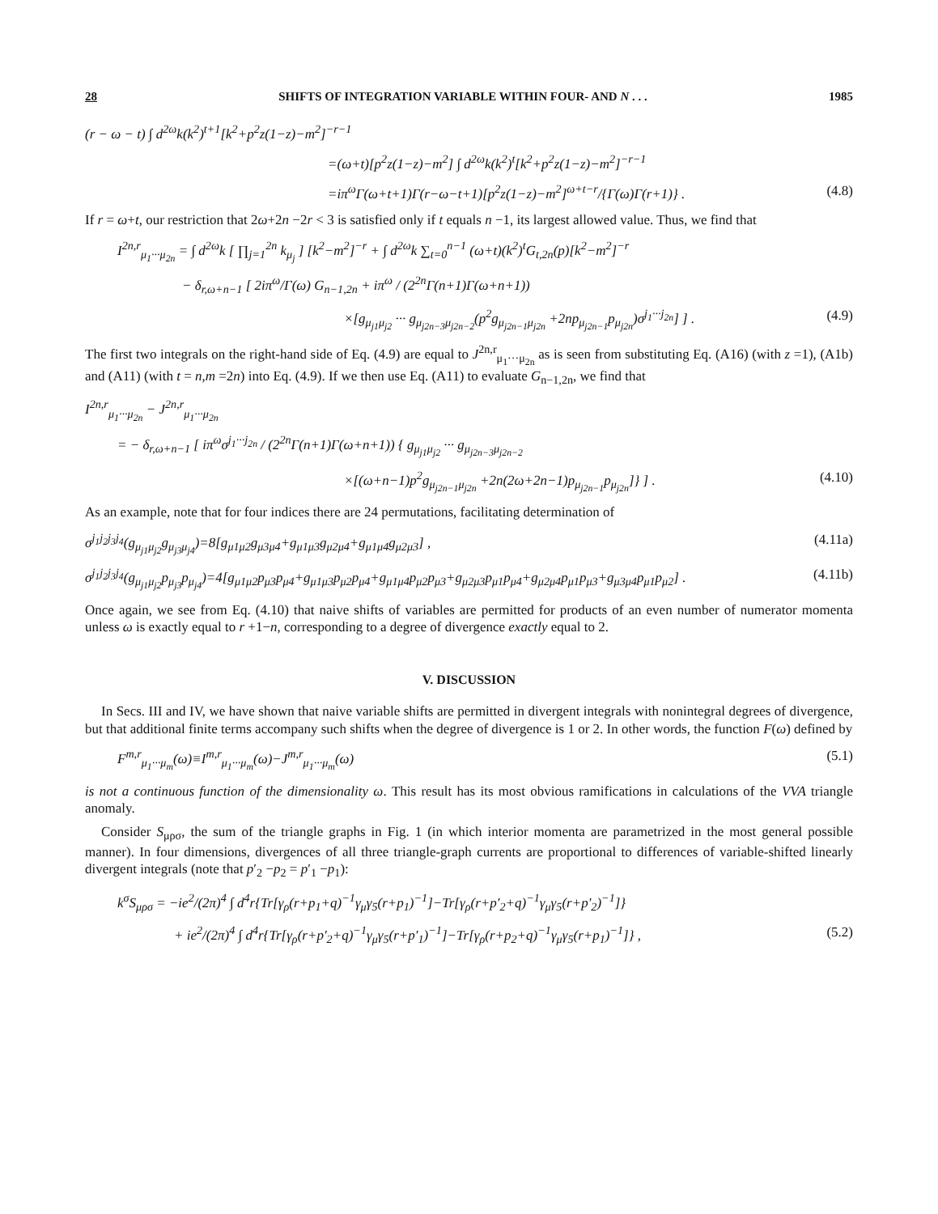28 SHIFTS OF INTEGRATION VARIABLE WITHIN FOUR- AND N . . . 1985
(r − ω − t) ∫ d<sup>2ω</sup>k(k<sup>2</sup>)<sup>t+1</sup>[k<sup>2</sup>+p<sup>2</sup>z(1−z)−m<sup>2</sup>]<sup>−r−1</sup>
=(ω+t)[p<sup>2</sup>z(1−z)−m<sup>2</sup>] ∫ d<sup>2ω</sup>k(k<sup>2</sup>)<sup>t</sup>[k<sup>2</sup>+p<sup>2</sup>z(1−z)−m<sup>2</sup>]<sup>−r−1</sup>
=iπ<sup>ω</sup>Γ(ω+t+1)Γ(r−ω−t+1)[p<sup>2</sup>z(1−z)−m<sup>2</sup>]<sup>ω+t−r</sup>/{Γ(ω)Γ(r+1)} . (4.8)
If r = ω+t, our restriction that 2ω+2n −2r < 3 is satisfied only if t equals n −1, its largest allowed value. Thus, we find that
I<sup>2n,r</sup><sub>μ<sub>1</sub>···μ<sub>2n</sub></sub> = ∫ d<sup>2ω</sup>k [ ∏<sub>j=1</sub><sup>2n</sup> k<sub>μ<sub>j</sub></sub> ] [k<sup>2</sup>−m<sup>2</sup>]<sup>−r</sup> + ∫ d<sup>2ω</sup>k ∑<sub>t=0</sub><sup>n−1</sup> (ω+t)(k<sup>2</sup>)<sup>t</sup>G<sub>t,2n</sub>(p)[k<sup>2</sup>−m<sup>2</sup>]<sup>−r</sup>
− δ<sub>r,ω+n−1</sub> [ 2iπ<sup>ω</sup>/Γ(ω) G<sub>n−1,2n</sub> + iπ<sup>ω</sup> / (2<sup>2n</sup>Γ(n+1)Γ(ω+n+1))
×[g<sub>μ<sub>j1</sub>μ<sub>j2</sub></sub> ··· g<sub>μ<sub>j2n−3</sub>μ<sub>j2n−2</sub></sub>(p<sup>2</sup>g<sub>μ<sub>j2n−1</sub>μ<sub>j2n</sub></sub> +2np<sub>μ<sub>j2n−1</sub></sub>p<sub>μ<sub>j2n</sub></sub>)σ<sup>j<sub>1</sub>···j<sub>2n</sub></sup>] ] . (4.9)
The first two integrals on the right-hand side of Eq. (4.9) are equal to J<sup>2n,r</sup><sub>μ<sub>1</sub>···μ<sub>2n</sub></sub> as is seen from substituting Eq. (A16) (with z =1), (A1b) and (A11) (with t = n,m =2n) into Eq. (4.9). If we then use Eq. (A11) to evaluate G<sub>n−1,2n</sub>, we find that
I<sup>2n,r</sup><sub>μ<sub>1</sub>···μ<sub>2n</sub></sub> − J<sup>2n,r</sup><sub>μ<sub>1</sub>···μ<sub>2n</sub></sub>
= − δ<sub>r,ω+n−1</sub> [ iπ<sup>ω</sup>σ<sup>j<sub>1</sub>···j<sub>2n</sub></sup> / (2<sup>2n</sup>Γ(n+1)Γ(ω+n+1)) { g<sub>μ<sub>j1</sub>μ<sub>j2</sub></sub> ··· g<sub>μ<sub>j2n−3</sub>μ<sub>j2n−2</sub></sub>
×[(ω+n−1)p<sup>2</sup>g<sub>μ<sub>j2n−1</sub>μ<sub>j2n</sub></sub> +2n(2ω+2n−1)p<sub>μ<sub>j2n−1</sub></sub>p<sub>μ<sub>j2n</sub></sub>]} ] . (4.10)
As an example, note that for four indices there are 24 permutations, facilitating determination of
σ<sup>j<sub>1</sub>j<sub>2</sub>j<sub>3</sub>j<sub>4</sub></sup>(g<sub>μ<sub>j1</sub>μ<sub>j2</sub></sub>g<sub>μ<sub>j3</sub>μ<sub>j4</sub></sub>)=8[g<sub>μ1μ2</sub>g<sub>μ3μ4</sub>+g<sub>μ1μ3</sub>g<sub>μ2μ4</sub>+g<sub>μ1μ4</sub>g<sub>μ2μ3</sub>] , (4.11a)
σ<sup>j<sub>1</sub>j<sub>2</sub>j<sub>3</sub>j<sub>4</sub></sup>(g<sub>μ<sub>j1</sub>μ<sub>j2</sub></sub>p<sub>μ<sub>j3</sub></sub>p<sub>μ<sub>j4</sub></sub>)=4[g<sub>μ1μ2</sub>p<sub>μ3</sub>p<sub>μ4</sub>+g<sub>μ1μ3</sub>p<sub>μ2</sub>p<sub>μ4</sub>+g<sub>μ1μ4</sub>p<sub>μ2</sub>p<sub>μ3</sub>+g<sub>μ2μ3</sub>p<sub>μ1</sub>p<sub>μ4</sub>+g<sub>μ2μ4</sub>p<sub>μ1</sub>p<sub>μ3</sub>+g<sub>μ3μ4</sub>p<sub>μ1</sub>p<sub>μ2</sub>] . (4.11b)
Once again, we see from Eq. (4.10) that naive shifts of variables are permitted for products of an even number of numerator momenta unless ω is exactly equal to r +1−n, corresponding to a degree of divergence exactly equal to 2.
V. DISCUSSION
In Secs. III and IV, we have shown that naive variable shifts are permitted in divergent integrals with nonintegral degrees of divergence, but that additional finite terms accompany such shifts when the degree of divergence is 1 or 2. In other words, the function F(ω) defined by
F<sup>m,r</sup><sub>μ<sub>1</sub>···μ<sub>m</sub></sub>(ω)≡I<sup>m,r</sup><sub>μ<sub>1</sub>···μ<sub>m</sub></sub>(ω)−J<sup>m,r</sup><sub>μ<sub>1</sub>···μ<sub>m</sub></sub>(ω) (5.1)
is not a continuous function of the dimensionality ω. This result has its most obvious ramifications in calculations of the VVA triangle anomaly.
Consider S<sub>μρσ</sub>, the sum of the triangle graphs in Fig. 1 (in which interior momenta are parametrized in the most general possible manner). In four dimensions, divergences of all three triangle-graph currents are proportional to differences of variable-shifted linearly divergent integrals (note that p′<sub>2</sub> −p<sub>2</sub> = p′<sub>1</sub> −p<sub>1</sub>):
k<sup>σ</sup>S<sub>μρσ</sub> = −ie<sup>2</sup>/(2π)<sup>4</sup> ∫ d<sup>4</sup>r{Tr[γ<sub>ρ</sub>(r+p<sub>1</sub>+q)<sup>−1</sup>γ<sub>μ</sub>γ<sub>5</sub>(r+p<sub>1</sub>)<sup>−1</sup>]−Tr[γ<sub>ρ</sub>(r+p′<sub>2</sub>+q)<sup>−1</sup>γ<sub>μ</sub>γ<sub>5</sub>(r+p′<sub>2</sub>)<sup>−1</sup>]}
+ ie<sup>2</sup>/(2π)<sup>4</sup> ∫ d<sup>4</sup>r{Tr[γ<sub>ρ</sub>(r+p′<sub>2</sub>+q)<sup>−1</sup>γ<sub>μ</sub>γ<sub>5</sub>(r+p′<sub>1</sub>)<sup>−1</sup>]−Tr[γ<sub>ρ</sub>(r+p<sub>2</sub>+q)<sup>−1</sup>γ<sub>μ</sub>γ<sub>5</sub>(r+p<sub>1</sub>)<sup>−1</sup>]} , (5.2)